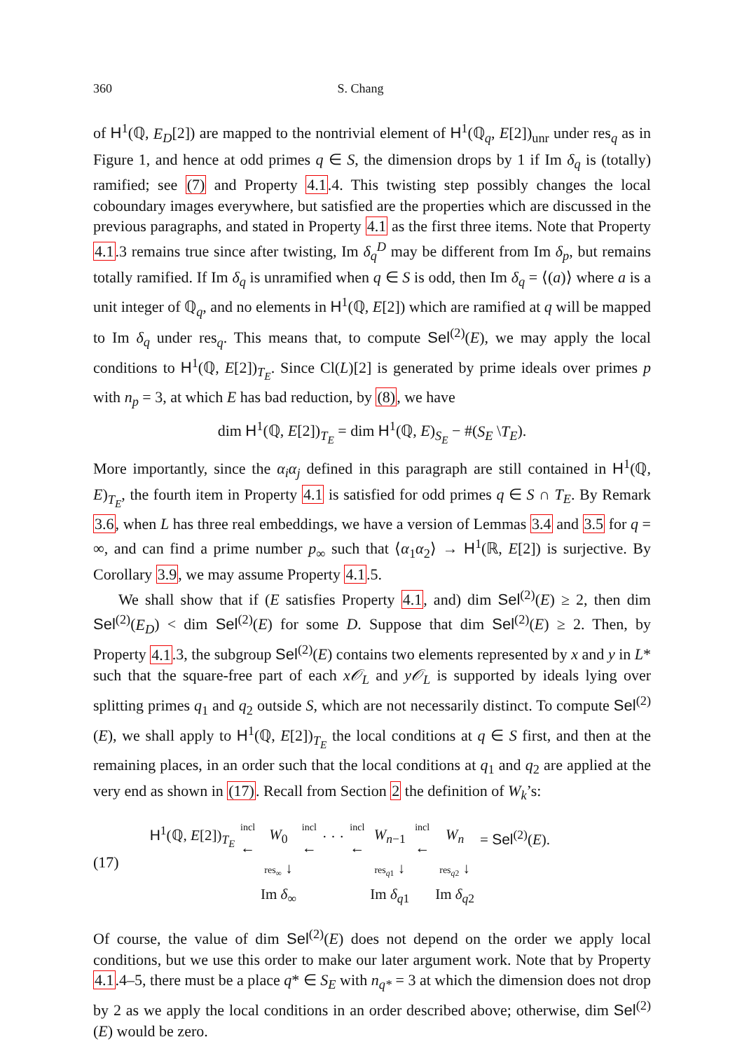360 S. Chang
of H<sup>1</sup>(ℚ, E<sub>D</sub>[2]) are mapped to the nontrivial element of H<sup>1</sup>(ℚ<sub>q</sub>, E[2])<sub>unr</sub> under res<sub>q</sub> as in Figure 1, and hence at odd primes q ∈ S, the dimension drops by 1 if Im δ<sub>q</sub> is (totally) ramified; see (7) and Property 4.1.4. This twisting step possibly changes the local coboundary images everywhere, but satisfied are the properties which are discussed in the previous paragraphs, and stated in Property 4.1 as the first three items. Note that Property 4.1.3 remains true since after twisting, Im δ<sub>q</sub><sup>D</sup> may be different from Im δ<sub>p</sub>, but remains totally ramified. If Im δ<sub>q</sub> is unramified when q ∈ S is odd, then Im δ<sub>q</sub> = ⟨(a)⟩ where a is a unit integer of ℚ<sub>q</sub>, and no elements in H<sup>1</sup>(ℚ, E[2]) which are ramified at q will be mapped to Im δ<sub>q</sub> under res<sub>q</sub>. This means that, to compute Sel<sup>(2)</sup>(E), we may apply the local conditions to H<sup>1</sup>(ℚ, E[2])<sub>T<sub>E</sub></sub>. Since Cl(L)[2] is generated by prime ideals over primes p with n<sub>p</sub> = 3, at which E has bad reduction, by (8), we have
dim H<sup>1</sup>(ℚ, E[2])<sub>T<sub>E</sub></sub> = dim H<sup>1</sup>(ℚ, E)<sub>S<sub>E</sub></sub> − #(S<sub>E</sub> \T<sub>E</sub>).
More importantly, since the α<sub>i</sub>α<sub>j</sub> defined in this paragraph are still contained in H<sup>1</sup>(ℚ, E)<sub>T<sub>E</sub></sub>, the fourth item in Property 4.1 is satisfied for odd primes q ∈ S ∩ T<sub>E</sub>. By Remark 3.6, when L has three real embeddings, we have a version of Lemmas 3.4 and 3.5 for q = ∞, and can find a prime number p<sub>∞</sub> such that ⟨α<sub>1</sub>α<sub>2</sub>⟩ → H<sup>1</sup>(ℝ, E[2]) is surjective. By Corollary 3.9, we may assume Property 4.1.5.
We shall show that if (E satisfies Property 4.1, and) dim Sel<sup>(2)</sup>(E) ≥ 2, then dim Sel<sup>(2)</sup>(E<sub>D</sub>) < dim Sel<sup>(2)</sup>(E) for some D. Suppose that dim Sel<sup>(2)</sup>(E) ≥ 2. Then, by Property 4.1.3, the subgroup Sel<sup>(2)</sup>(E) contains two elements represented by x and y in L* such that the square-free part of each x𝒪<sub>L</sub> and y𝒪<sub>L</sub> is supported by ideals lying over splitting primes q<sub>1</sub> and q<sub>2</sub> outside S, which are not necessarily distinct. To compute Sel<sup>(2)</sup>(E), we shall apply to H<sup>1</sup>(ℚ, E[2])<sub>T<sub>E</sub></sub> the local conditions at q ∈ S first, and then at the remaining places, in an order such that the local conditions at q<sub>1</sub> and q<sub>2</sub> are applied at the very end as shown in (17). Recall from Section 2 the definition of W<sub>k</sub>’s:
(17)
| H<sup>1</sup>(ℚ, E [2])<sub>T<sub>E</sub></sub> | incl ← | W<sub>0</sub> | incl ← | · · · | incl ← | W<sub>n−1</sub> | incl ← | W<sub>n</sub> | = Sel<sup>(2)</sup>( E ). |
| | | res<sub>∞</sub> ↓ | | | | res<sub>q1</sub> ↓ | | res<sub>q2</sub> ↓ | |
| | | Im δ<sub>∞</sub> | | | | Im δ<sub>q</sub><sub>1</sub> | | Im δ<sub>q</sub><sub>2</sub> | |
Of course, the value of dim Sel<sup>(2)</sup>(E) does not depend on the order we apply local conditions, but we use this order to make our later argument work. Note that by Property 4.1.4–5, there must be a place q* ∈ S<sub>E</sub> with n<sub>q*</sub> = 3 at which the dimension does not drop by 2 as we apply the local conditions in an order described above; otherwise, dim Sel<sup>(2)</sup>(E) would be zero.